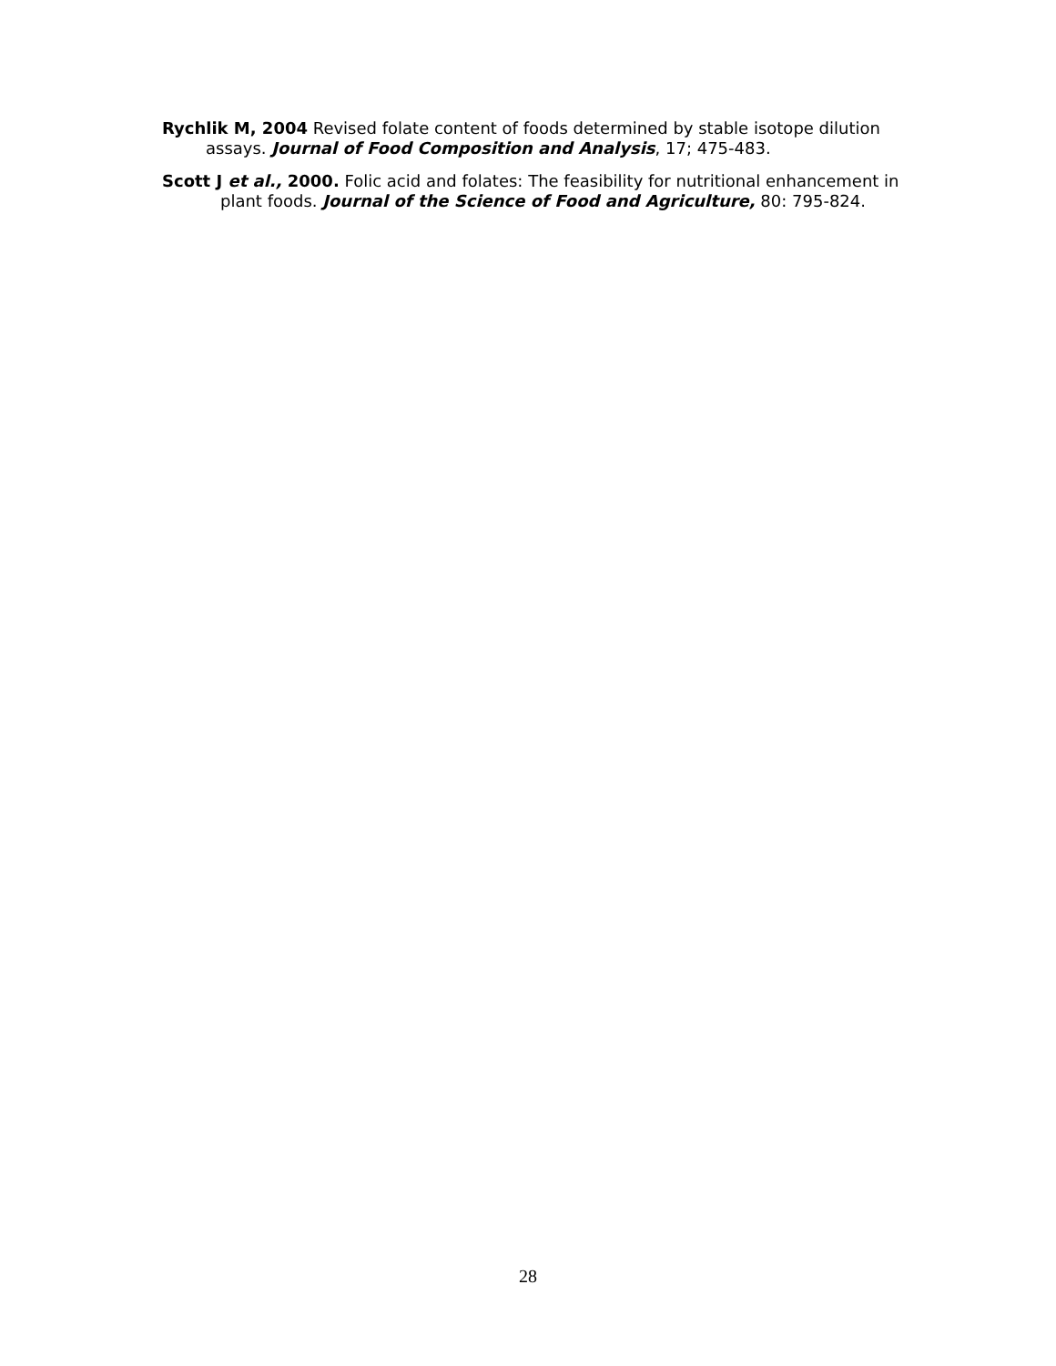Rychlik M, 2004 Revised folate content of foods determined by stable isotope dilution assays. Journal of Food Composition and Analysis, 17; 475-483.
Scott J et al., 2000. Folic acid and folates: The feasibility for nutritional enhancement in plant foods. Journal of the Science of Food and Agriculture, 80: 795-824.
28